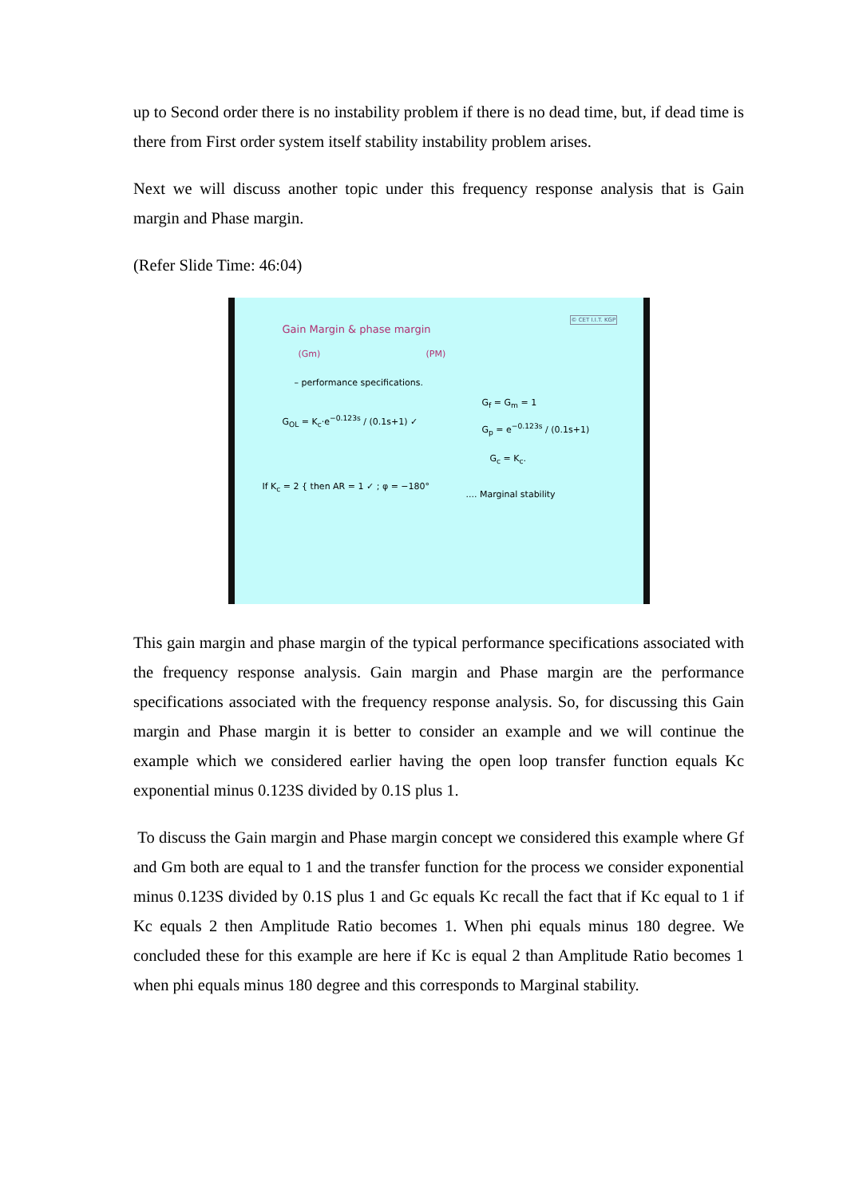up to Second order there is no instability problem if there is no dead time, but, if dead time is there from First order system itself stability instability problem arises.
Next we will discuss another topic under this frequency response analysis that is Gain margin and Phase margin.
(Refer Slide Time: 46:04)
Gain Margin & phase margin
(Gm) (PM)
© CET I.I.T. KGP
– performance specifications.
G<sub>OL</sub> = K<sub>c</sub>·e<sup>−0.123s</sup> / (0.1s+1) ✓
G<sub>f</sub> = G<sub>m</sub> = 1
G<sub>p</sub> = e<sup>−0.123s</sup> / (0.1s+1)
G<sub>c</sub> = K<sub>c</sub>.
If K<sub>c</sub> = 2 { then AR = 1 ✓ ; φ = −180°
.... Marginal stability
This gain margin and phase margin of the typical performance specifications associated with the frequency response analysis. Gain margin and Phase margin are the performance specifications associated with the frequency response analysis. So, for discussing this Gain margin and Phase margin it is better to consider an example and we will continue the example which we considered earlier having the open loop transfer function equals Kc exponential minus 0.123S divided by 0.1S plus 1.
To discuss the Gain margin and Phase margin concept we considered this example where Gf and Gm both are equal to 1 and the transfer function for the process we consider exponential minus 0.123S divided by 0.1S plus 1 and Gc equals Kc recall the fact that if Kc equal to 1 if Kc equals 2 then Amplitude Ratio becomes 1. When phi equals minus 180 degree. We concluded these for this example are here if Kc is equal 2 than Amplitude Ratio becomes 1 when phi equals minus 180 degree and this corresponds to Marginal stability.